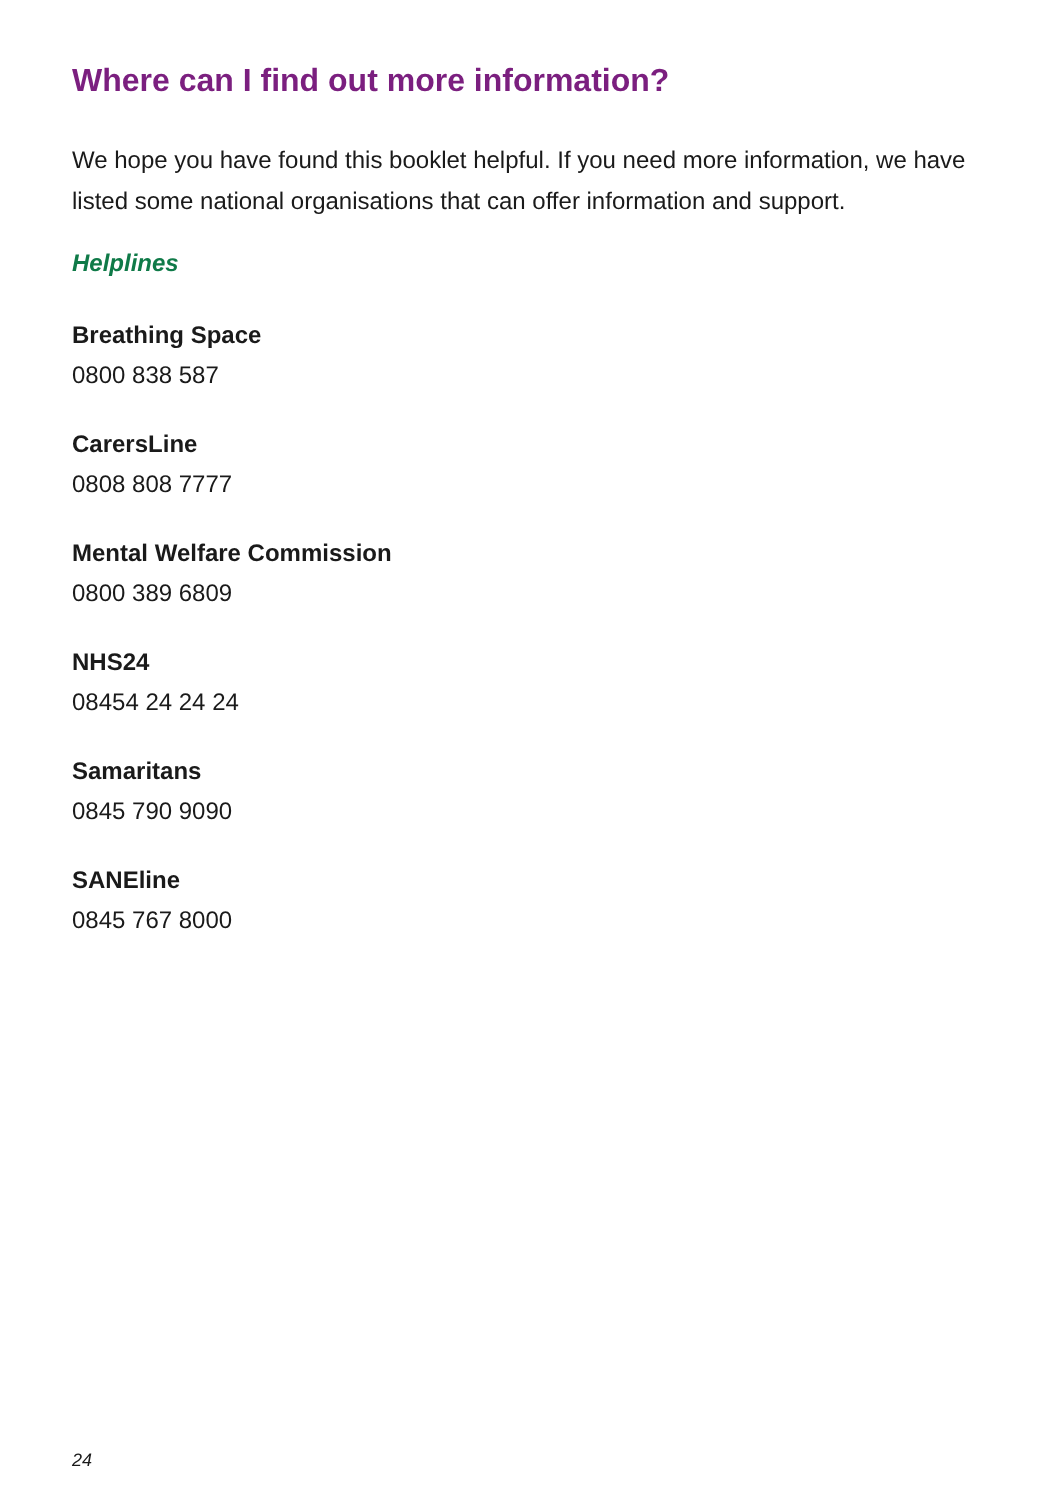Where can I find out more information?
We hope you have found this booklet helpful. If you need more information, we have listed some national organisations that can offer information and support.
Helplines
Breathing Space
0800 838 587
CarersLine
0808 808 7777
Mental Welfare Commission
0800 389 6809
NHS24
08454 24 24 24
Samaritans
0845 790 9090
SANEline
0845 767 8000
24